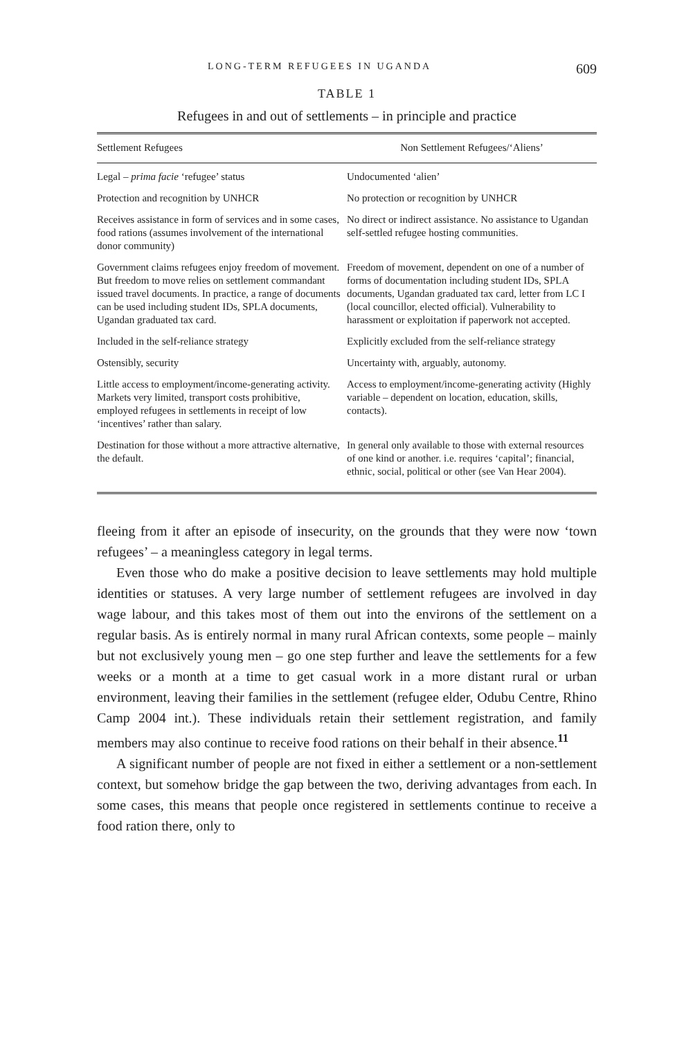LONG-TERM REFUGEES IN UGANDA 609
TABLE 1
Refugees in and out of settlements – in principle and practice
| Settlement Refugees | Non Settlement Refugees/‘Aliens’ |
| --- | --- |
| Legal – prima facie ‘refugee’ status | Undocumented ‘alien’ |
| Protection and recognition by UNHCR | No protection or recognition by UNHCR |
| Receives assistance in form of services and in some cases, food rations (assumes involvement of the international donor community) | No direct or indirect assistance. No assistance to Ugandan self-settled refugee hosting communities. |
| Government claims refugees enjoy freedom of movement. But freedom to move relies on settlement commandant issued travel documents. In practice, a range of documents can be used including student IDs, SPLA documents, Ugandan graduated tax card. | Freedom of movement, dependent on one of a number of forms of documentation including student IDs, SPLA documents, Ugandan graduated tax card, letter from LC I (local councillor, elected official). Vulnerability to harassment or exploitation if paperwork not accepted. |
| Included in the self-reliance strategy | Explicitly excluded from the self-reliance strategy |
| Ostensibly, security | Uncertainty with, arguably, autonomy. |
| Little access to employment/income-generating activity. Markets very limited, transport costs prohibitive, employed refugees in settlements in receipt of low ‘incentives’ rather than salary. | Access to employment/income-generating activity (Highly variable – dependent on location, education, skills, contacts). |
| Destination for those without a more attractive alternative, the default. | In general only available to those with external resources of one kind or another. i.e. requires ‘capital’; financial, ethnic, social, political or other (see Van Hear 2004). |
fleeing from it after an episode of insecurity, on the grounds that they were now ‘town refugees’ – a meaningless category in legal terms.
Even those who do make a positive decision to leave settlements may hold multiple identities or statuses. A very large number of settlement refugees are involved in day wage labour, and this takes most of them out into the environs of the settlement on a regular basis. As is entirely normal in many rural African contexts, some people – mainly but not exclusively young men – go one step further and leave the settlements for a few weeks or a month at a time to get casual work in a more distant rural or urban environment, leaving their families in the settlement (refugee elder, Odubu Centre, Rhino Camp 2004 int.). These individuals retain their settlement registration, and family members may also continue to receive food rations on their behalf in their absence.<sup>11</sup>
A significant number of people are not fixed in either a settlement or a non-settlement context, but somehow bridge the gap between the two, deriving advantages from each. In some cases, this means that people once registered in settlements continue to receive a food ration there, only to